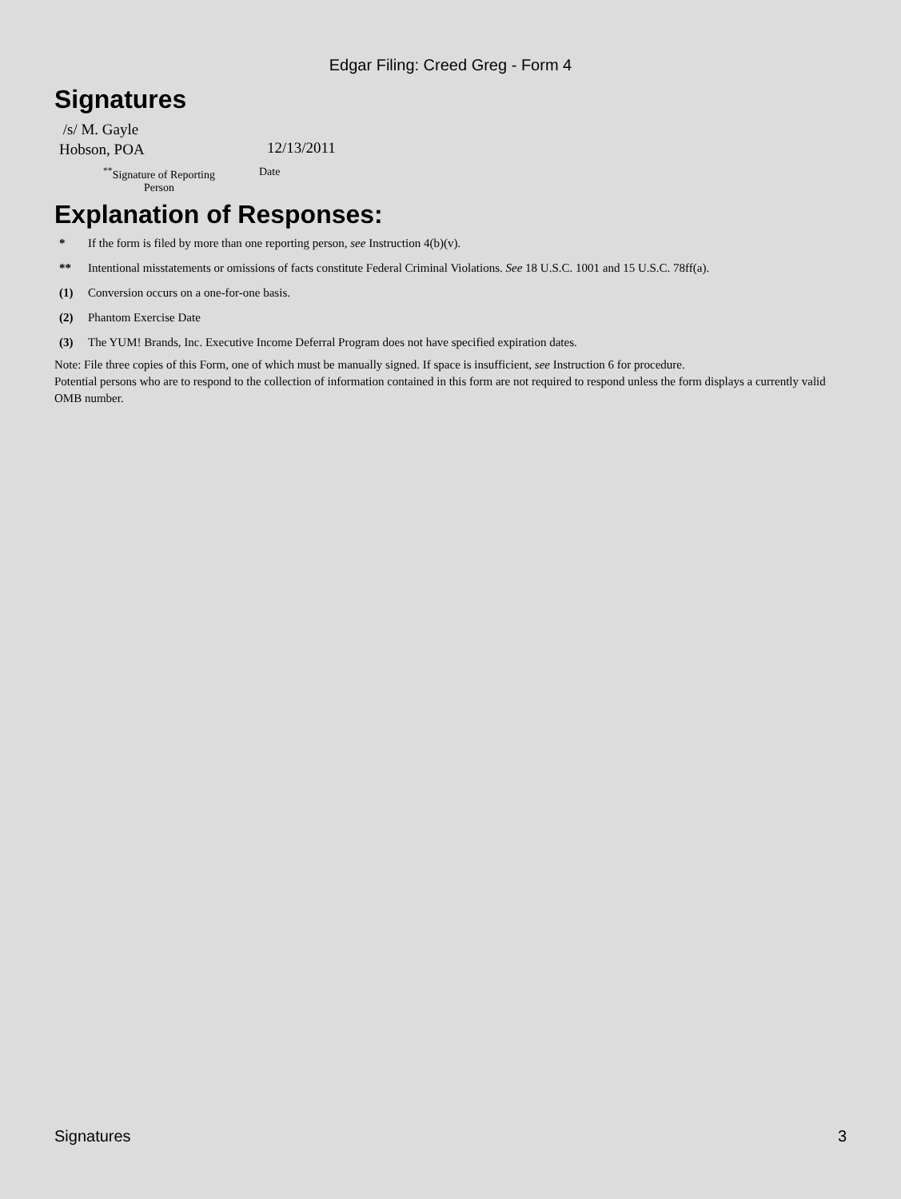Edgar Filing: Creed Greg - Form 4
Signatures
/s/ M. Gayle
Hobson, POA
12/13/2011
<sup>**</sup> Signature of Reporting
Person
Date
Explanation of Responses:
| * | If the form is filed by more than one reporting person, see Instruction 4(b)(v). |
| ** | Intentional misstatements or omissions of facts constitute Federal Criminal Violations. See 18 U.S.C. 1001 and 15 U.S.C. 78ff(a). |
| (1) | Conversion occurs on a one-for-one basis. |
| (2) | Phantom Exercise Date |
| (3) | The YUM! Brands, Inc. Executive Income Deferral Program does not have specified expiration dates. |
Note: File three copies of this Form, one of which must be manually signed. If space is insufficient, see Instruction 6 for procedure.
Potential persons who are to respond to the collection of information contained in this form are not required to respond unless the form displays a currently valid OMB number.
Signatures 3